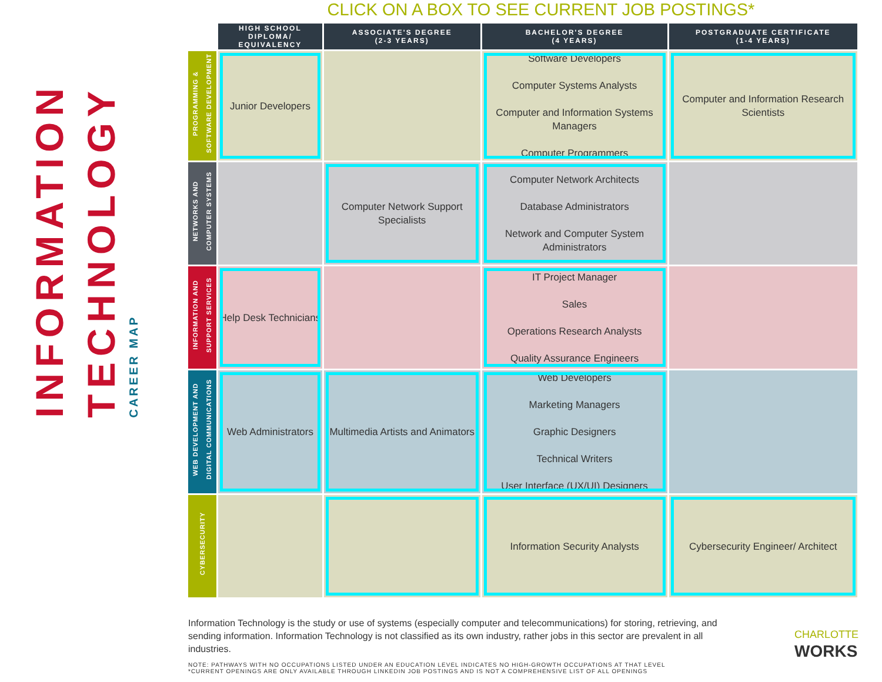INFORMATION TECHNOLOGY CAREER MAP
CLICK ON A BOX TO SEE CURRENT JOB POSTINGS*
| | HIGH SCHOOL DIPLOMA/ EQUIVALENCY | ASSOCIATE'S DEGREE (2-3 YEARS) | BACHELOR'S DEGREE (4 YEARS) | POSTGRADUATE CERTIFICATE (1-4 YEARS) |
| --- | --- | --- | --- | --- |
| PROGRAMMING & SOFTWARE DEVELOPMENT | Junior Developers | | Software Developers Computer Systems Analysts Computer and Information Systems Managers Computer Programmers | Computer and Information Research Scientists |
| NETWORKS AND COMPUTER SYSTEMS | | Computer Network Support Specialists | Computer Network Architects Database Administrators Network and Computer System Administrators | |
| INFORMATION AND SUPPORT SERVICES | Help Desk Technicians | | IT Project Manager Sales Operations Research Analysts Quality Assurance Engineers | |
| WEB DEVELOPMENT AND DIGITAL COMMUNICATIONS | Web Administrators | Multimedia Artists and Animators | Web Developers Marketing Managers Graphic Designers Technical Writers User Interface (UX/UI) Designers | |
| CYBERSECURITY | | | Information Security Analysts | Cybersecurity Engineer/ Architect |
Information Technology is the study or use of systems (especially computer and telecommunications) for storing, retrieving, and sending information. Information Technology is not classified as its own industry, rather jobs in this sector are prevalent in all industries.
NOTE: PATHWAYS WITH NO OCCUPATIONS LISTED UNDER AN EDUCATION LEVEL INDICATES NO HIGH-GROWTH OCCUPATIONS AT THAT LEVEL
*CURRENT OPENINGS ARE ONLY AVAILABLE THROUGH LINKEDIN JOB POSTINGS AND IS NOT A COMPREHENSIVE LIST OF ALL OPENINGS
CHARLOTTE
WORKS